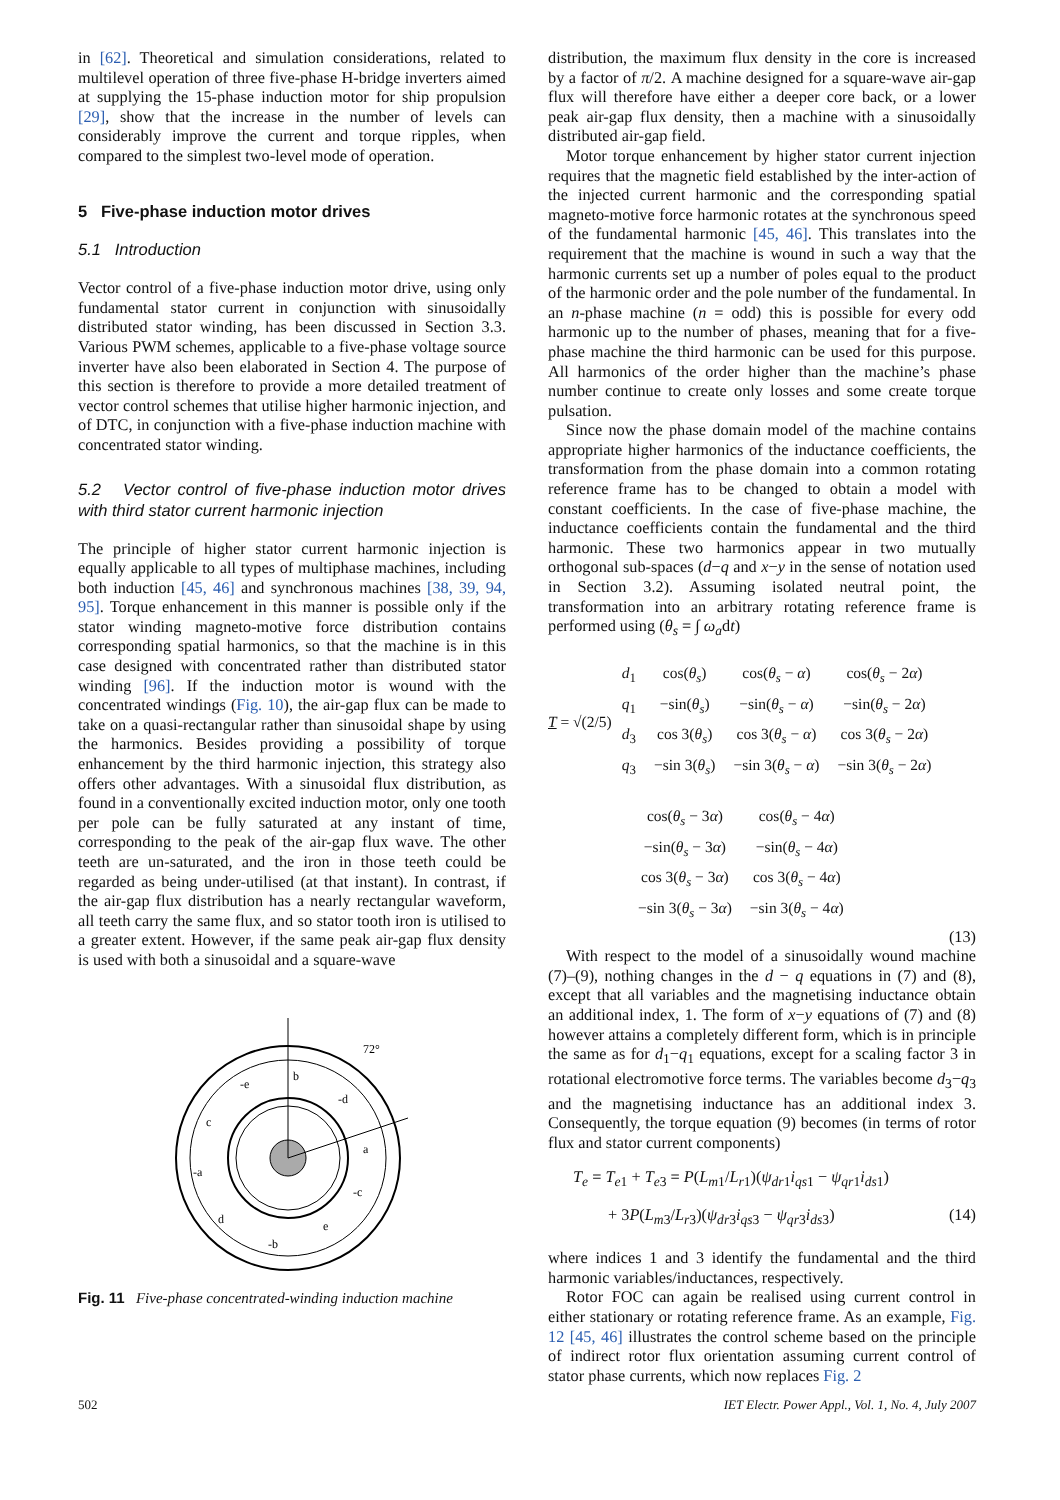in [62]. Theoretical and simulation considerations, related to multilevel operation of three five-phase H-bridge inverters aimed at supplying the 15-phase induction motor for ship propulsion [29], show that the increase in the number of levels can considerably improve the current and torque ripples, when compared to the simplest two-level mode of operation.
5 Five-phase induction motor drives
5.1 Introduction
Vector control of a five-phase induction motor drive, using only fundamental stator current in conjunction with sinusoidally distributed stator winding, has been discussed in Section 3.3. Various PWM schemes, applicable to a five-phase voltage source inverter have also been elaborated in Section 4. The purpose of this section is therefore to provide a more detailed treatment of vector control schemes that utilise higher harmonic injection, and of DTC, in conjunction with a five-phase induction machine with concentrated stator winding.
5.2 Vector control of five-phase induction motor drives with third stator current harmonic injection
The principle of higher stator current harmonic injection is equally applicable to all types of multiphase machines, including both induction [45, 46] and synchronous machines [38, 39, 94, 95]. Torque enhancement in this manner is possible only if the stator winding magneto-motive force distribution contains corresponding spatial harmonics, so that the machine is in this case designed with concentrated rather than distributed stator winding [96]. If the induction motor is wound with the concentrated windings (Fig. 10), the air-gap flux can be made to take on a quasi-rectangular rather than sinusoidal shape by using the harmonics. Besides providing a possibility of torque enhancement by the third harmonic injection, this strategy also offers other advantages. With a sinusoidal flux distribution, as found in a conventionally excited induction motor, only one tooth per pole can be fully saturated at any instant of time, corresponding to the peak of the air-gap flux wave. The other teeth are un-saturated, and the iron in those teeth could be regarded as being under-utilised (at that instant). In contrast, if the air-gap flux distribution has a nearly rectangular waveform, all teeth carry the same flux, and so stator tooth iron is utilised to a greater extent. However, if the same peak air-gap flux density is used with both a sinusoidal and a square-wave
72°
b
-e
-d
c
a
-a
-c
d
e
-b
Fig. 11 Five-phase concentrated-winding induction machine
distribution, the maximum flux density in the core is increased by a factor of π/2. A machine designed for a square-wave air-gap flux will therefore have either a deeper core back, or a lower peak air-gap flux density, then a machine with a sinusoidally distributed air-gap field.
Motor torque enhancement by higher stator current injection requires that the magnetic field established by the inter-action of the injected current harmonic and the corresponding spatial magneto-motive force harmonic rotates at the synchronous speed of the fundamental harmonic [45, 46]. This translates into the requirement that the machine is wound in such a way that the harmonic currents set up a number of poles equal to the product of the harmonic order and the pole number of the fundamental. In an n-phase machine (n = odd) this is possible for every odd harmonic up to the number of phases, meaning that for a five-phase machine the third harmonic can be used for this purpose. All harmonics of the order higher than the machine’s phase number continue to create only losses and some create torque pulsation.
Since now the phase domain model of the machine contains appropriate higher harmonics of the inductance coefficients, the transformation from the phase domain into a common rotating reference frame has to be changed to obtain a model with constant coefficients. In the case of five-phase machine, the inductance coefficients contain the fundamental and the third harmonic. These two harmonics appear in two mutually orthogonal sub-spaces (d−q and x−y in the sense of notation used in Section 3.2). Assuming isolated neutral point, the transformation into an arbitrary rotating reference frame is performed using (θ<sub>s</sub> = ∫ ω<sub>a</sub>dt)
T = √(2/5)
| d<sub>1</sub> | cos( θ<sub>s</sub> ) | cos( θ<sub>s</sub> − α ) | cos( θ<sub>s</sub> − 2 α ) |
| q<sub>1</sub> | −sin( θ<sub>s</sub> ) | −sin( θ<sub>s</sub> − α ) | −sin( θ<sub>s</sub> − 2 α ) |
| d<sub>3</sub> | cos 3( θ<sub>s</sub> ) | cos 3( θ<sub>s</sub> − α ) | cos 3( θ<sub>s</sub> − 2 α ) |
| q<sub>3</sub> | −sin 3( θ<sub>s</sub> ) | −sin 3( θ<sub>s</sub> − α ) | −sin 3( θ<sub>s</sub> − 2 α ) |
| cos( θ<sub>s</sub> − 3 α ) | cos( θ<sub>s</sub> − 4 α ) |
| −sin( θ<sub>s</sub> − 3 α ) | −sin( θ<sub>s</sub> − 4 α ) |
| cos 3( θ<sub>s</sub> − 3 α ) | cos 3( θ<sub>s</sub> − 4 α ) |
| −sin 3( θ<sub>s</sub> − 3 α ) | −sin 3( θ<sub>s</sub> − 4 α ) |
(13)
With respect to the model of a sinusoidally wound machine (7)–(9), nothing changes in the d − q equations in (7) and (8), except that all variables and the magnetising inductance obtain an additional index, 1. The form of x−y equations of (7) and (8) however attains a completely different form, which is in principle the same as for d<sub>1</sub>−q<sub>1</sub> equations, except for a scaling factor 3 in rotational electromotive force terms. The variables become d<sub>3</sub>−q<sub>3</sub> and the magnetising inductance has an additional index 3. Consequently, the torque equation (9) becomes (in terms of rotor flux and stator current components)
T<sub>e</sub> = T<sub>e1</sub> + T<sub>e3</sub> = P(L<sub>m1</sub>/L<sub>r1</sub>)(ψ<sub>dr1</sub>i<sub>qs1</sub> − ψ<sub>qr1</sub>i<sub>ds1</sub>)
+ 3P(L<sub>m3</sub>/L<sub>r3</sub>)(ψ<sub>dr3</sub>i<sub>qs3</sub> − ψ<sub>qr3</sub>i<sub>ds3</sub>) (14)
where indices 1 and 3 identify the fundamental and the third harmonic variables/inductances, respectively.
Rotor FOC can again be realised using current control in either stationary or rotating reference frame. As an example, Fig. 12 [45, 46] illustrates the control scheme based on the principle of indirect rotor flux orientation assuming current control of stator phase currents, which now replaces Fig. 2
502 IET Electr. Power Appl., Vol. 1, No. 4, July 2007